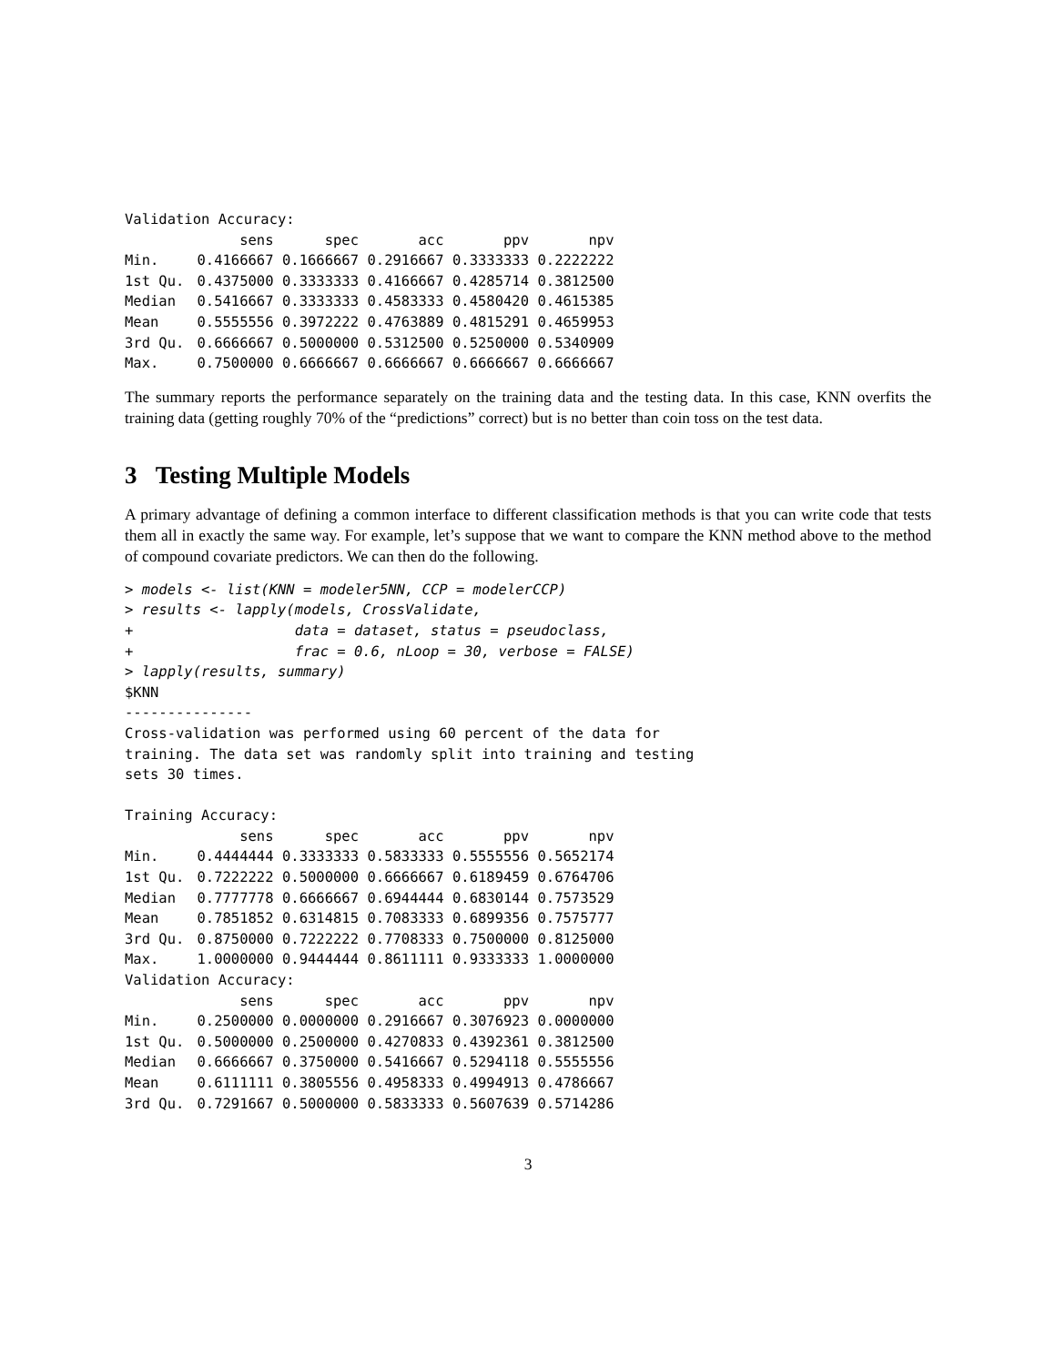Validation Accuracy:
| | sens | spec | acc | ppv | npv |
| --- | --- | --- | --- | --- | --- |
| Min. | 0.4166667 | 0.1666667 | 0.2916667 | 0.3333333 | 0.2222222 |
| 1st Qu. | 0.4375000 | 0.3333333 | 0.4166667 | 0.4285714 | 0.3812500 |
| Median | 0.5416667 | 0.3333333 | 0.4583333 | 0.4580420 | 0.4615385 |
| Mean | 0.5555556 | 0.3972222 | 0.4763889 | 0.4815291 | 0.4659953 |
| 3rd Qu. | 0.6666667 | 0.5000000 | 0.5312500 | 0.5250000 | 0.5340909 |
| Max. | 0.7500000 | 0.6666667 | 0.6666667 | 0.6666667 | 0.6666667 |
The summary reports the performance separately on the training data and the testing data. In this case, KNN overfits the training data (getting roughly 70% of the “predictions” correct) but is no better than coin toss on the test data.
3 Testing Multiple Models
A primary advantage of defining a common interface to different classification methods is that you can write code that tests them all in exactly the same way. For example, let’s suppose that we want to compare the KNN method above to the method of compound covariate predictors. We can then do the following.
> models <- list(KNN = modeler5NN, CCP = modelerCCP)
> results <- lapply(models, CrossValidate,
+                   data = dataset, status = pseudoclass,
+                   frac = 0.6, nLoop = 30, verbose = FALSE)
> lapply(results, summary)
$KNN
---------------
Cross-validation was performed using 60 percent of the data for
training. The data set was randomly split into training and testing
sets 30 times.

Training Accuracy:
| | sens | spec | acc | ppv | npv |
| --- | --- | --- | --- | --- | --- |
| Min. | 0.4444444 | 0.3333333 | 0.5833333 | 0.5555556 | 0.5652174 |
| 1st Qu. | 0.7222222 | 0.5000000 | 0.6666667 | 0.6189459 | 0.6764706 |
| Median | 0.7777778 | 0.6666667 | 0.6944444 | 0.6830144 | 0.7573529 |
| Mean | 0.7851852 | 0.6314815 | 0.7083333 | 0.6899356 | 0.7575777 |
| 3rd Qu. | 0.8750000 | 0.7222222 | 0.7708333 | 0.7500000 | 0.8125000 |
| Max. | 1.0000000 | 0.9444444 | 0.8611111 | 0.9333333 | 1.0000000 |
Validation Accuracy:
| | sens | spec | acc | ppv | npv |
| --- | --- | --- | --- | --- | --- |
| Min. | 0.2500000 | 0.0000000 | 0.2916667 | 0.3076923 | 0.0000000 |
| 1st Qu. | 0.5000000 | 0.2500000 | 0.4270833 | 0.4392361 | 0.3812500 |
| Median | 0.6666667 | 0.3750000 | 0.5416667 | 0.5294118 | 0.5555556 |
| Mean | 0.6111111 | 0.3805556 | 0.4958333 | 0.4994913 | 0.4786667 |
| 3rd Qu. | 0.7291667 | 0.5000000 | 0.5833333 | 0.5607639 | 0.5714286 |
3